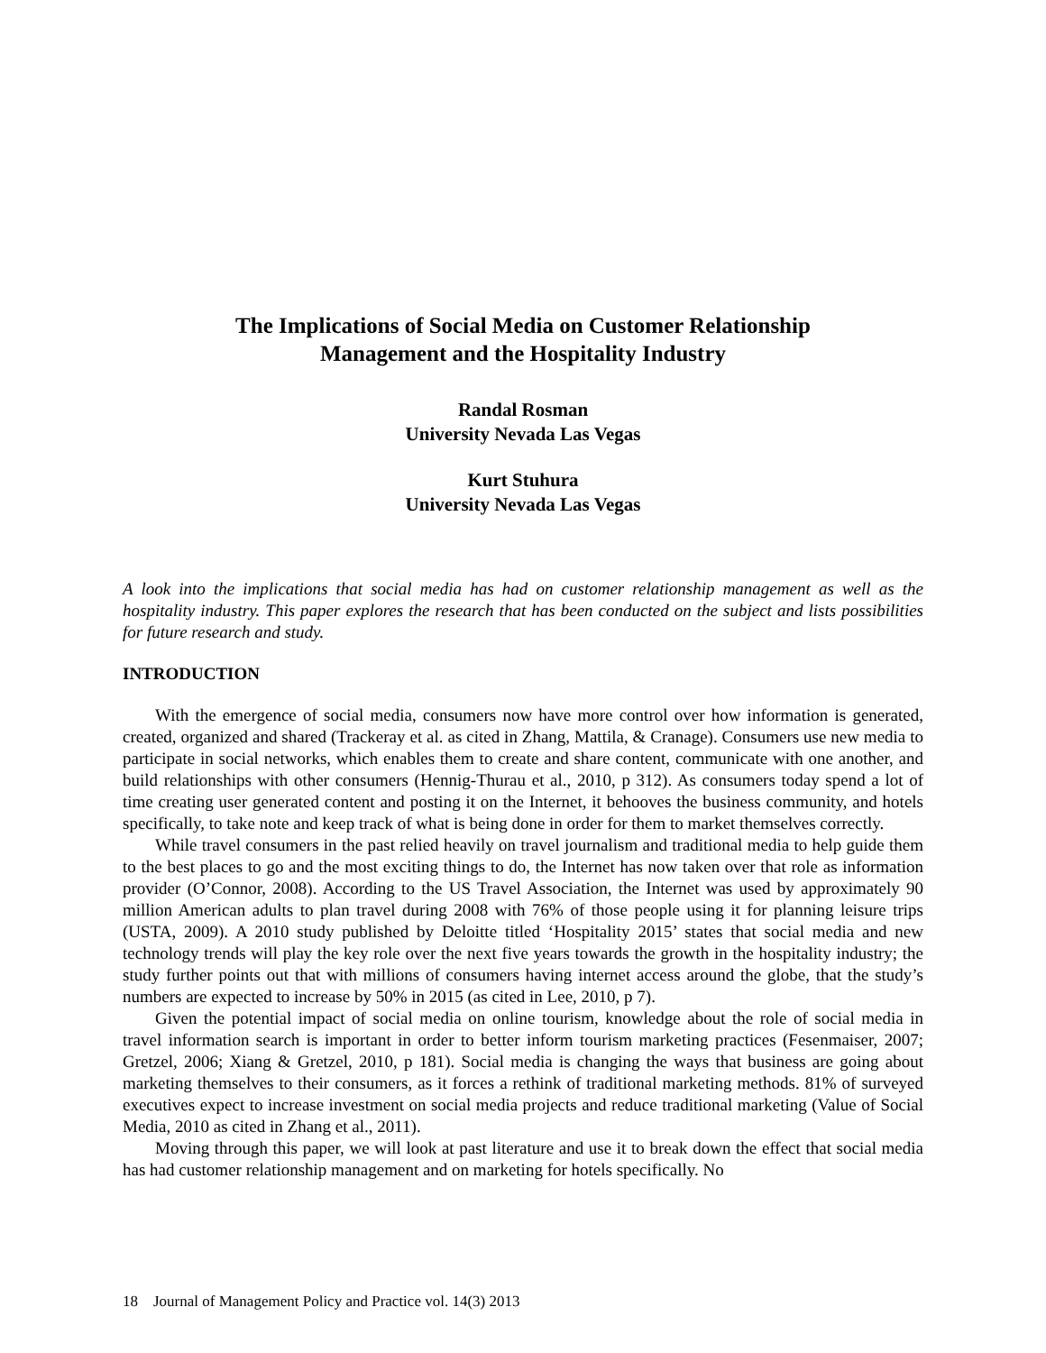The Implications of Social Media on Customer Relationship
Management and the Hospitality Industry
Randal Rosman
University Nevada Las Vegas
Kurt Stuhura
University Nevada Las Vegas
A look into the implications that social media has had on customer relationship management as well as the hospitality industry. This paper explores the research that has been conducted on the subject and lists possibilities for future research and study.
INTRODUCTION
With the emergence of social media, consumers now have more control over how information is generated, created, organized and shared (Trackeray et al. as cited in Zhang, Mattila, & Cranage). Consumers use new media to participate in social networks, which enables them to create and share content, communicate with one another, and build relationships with other consumers (Hennig-Thurau et al., 2010, p 312). As consumers today spend a lot of time creating user generated content and posting it on the Internet, it behooves the business community, and hotels specifically, to take note and keep track of what is being done in order for them to market themselves correctly.
While travel consumers in the past relied heavily on travel journalism and traditional media to help guide them to the best places to go and the most exciting things to do, the Internet has now taken over that role as information provider (O’Connor, 2008). According to the US Travel Association, the Internet was used by approximately 90 million American adults to plan travel during 2008 with 76% of those people using it for planning leisure trips (USTA, 2009). A 2010 study published by Deloitte titled ‘Hospitality 2015’ states that social media and new technology trends will play the key role over the next five years towards the growth in the hospitality industry; the study further points out that with millions of consumers having internet access around the globe, that the study’s numbers are expected to increase by 50% in 2015 (as cited in Lee, 2010, p 7).
Given the potential impact of social media on online tourism, knowledge about the role of social media in travel information search is important in order to better inform tourism marketing practices (Fesenmaiser, 2007; Gretzel, 2006; Xiang & Gretzel, 2010, p 181). Social media is changing the ways that business are going about marketing themselves to their consumers, as it forces a rethink of traditional marketing methods. 81% of surveyed executives expect to increase investment on social media projects and reduce traditional marketing (Value of Social Media, 2010 as cited in Zhang et al., 2011).
Moving through this paper, we will look at past literature and use it to break down the effect that social media has had customer relationship management and on marketing for hotels specifically. No
18 Journal of Management Policy and Practice vol. 14(3) 2013